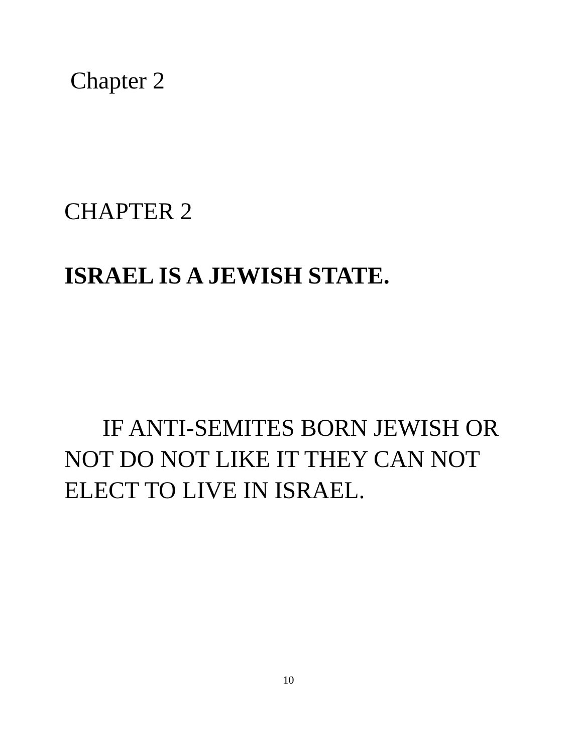Chapter 2
CHAPTER 2
ISRAEL IS A JEWISH STATE.
IF ANTI-SEMITES BORN JEWISH OR NOT DO NOT LIKE IT THEY CAN NOT ELECT TO LIVE IN ISRAEL.
10